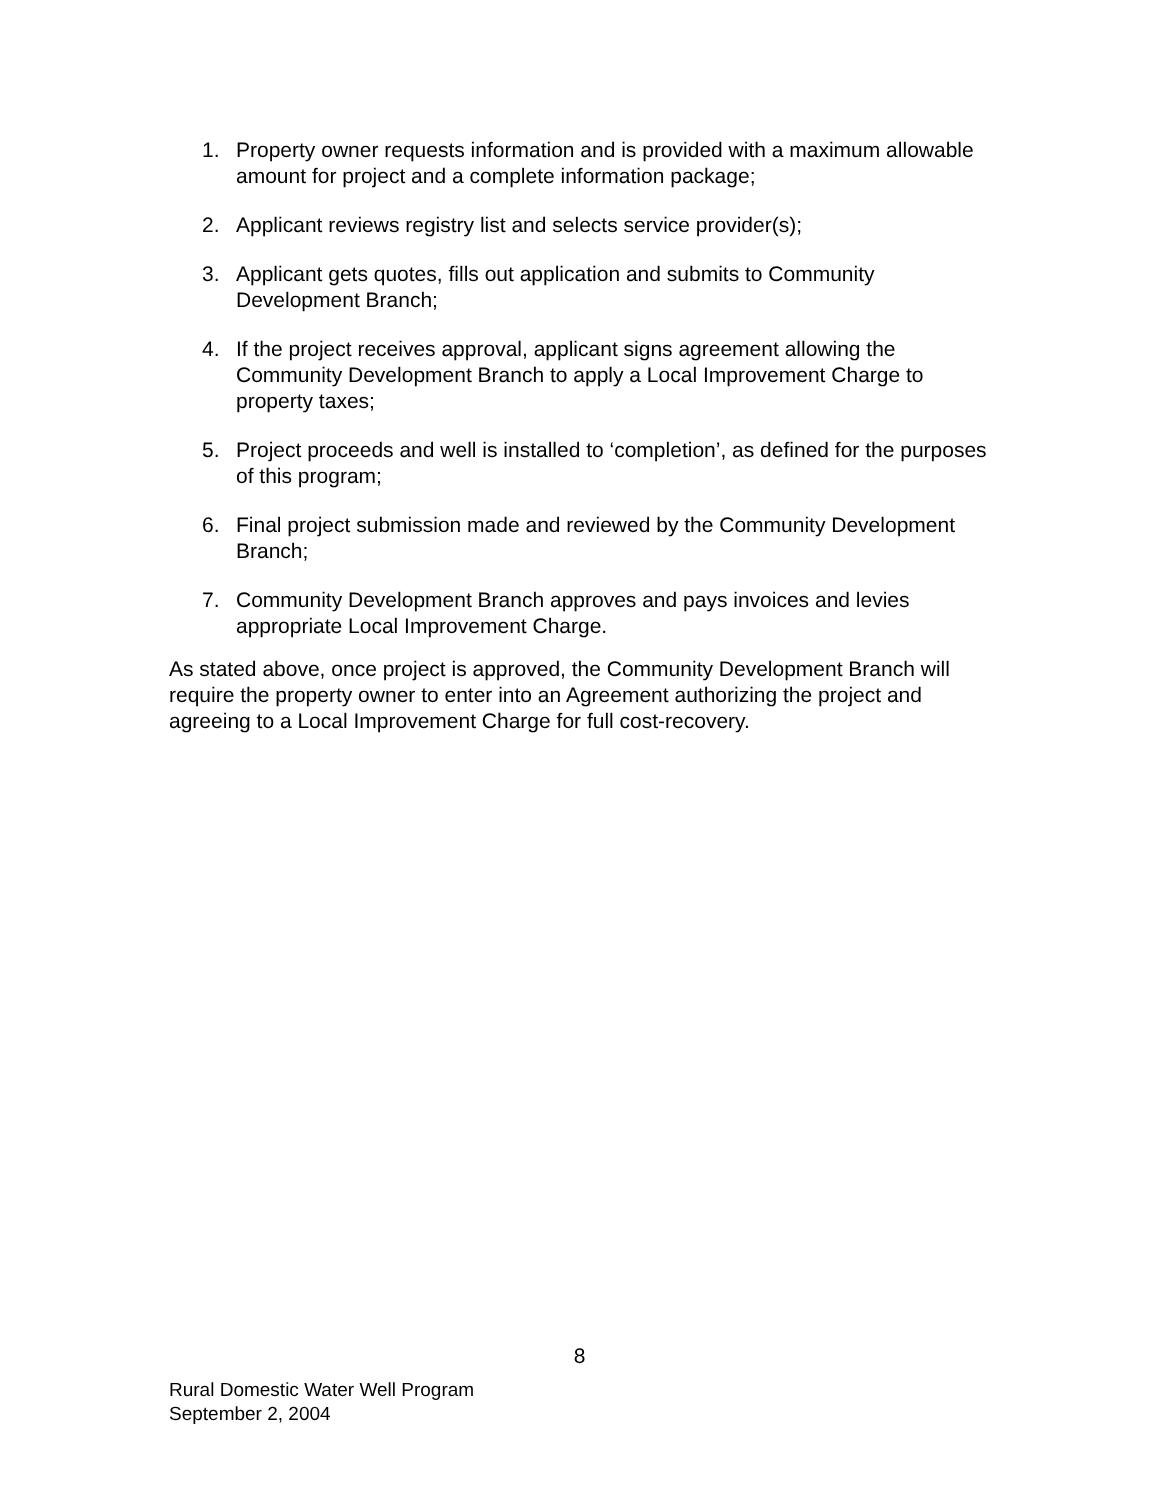1. Property owner requests information and is provided with a maximum allowable amount for project and a complete information package;
2. Applicant reviews registry list and selects service provider(s);
3. Applicant gets quotes, fills out application and submits to Community Development Branch;
4. If the project receives approval, applicant signs agreement allowing the Community Development Branch to apply a Local Improvement Charge to property taxes;
5. Project proceeds and well is installed to ‘completion’, as defined for the purposes of this program;
6. Final project submission made and reviewed by the Community Development Branch;
7. Community Development Branch approves and pays invoices and levies appropriate Local Improvement Charge.
As stated above, once project is approved, the Community Development Branch will require the property owner to enter into an Agreement authorizing the project and agreeing to a Local Improvement Charge for full cost-recovery.
8
Rural Domestic Water Well Program
September 2, 2004